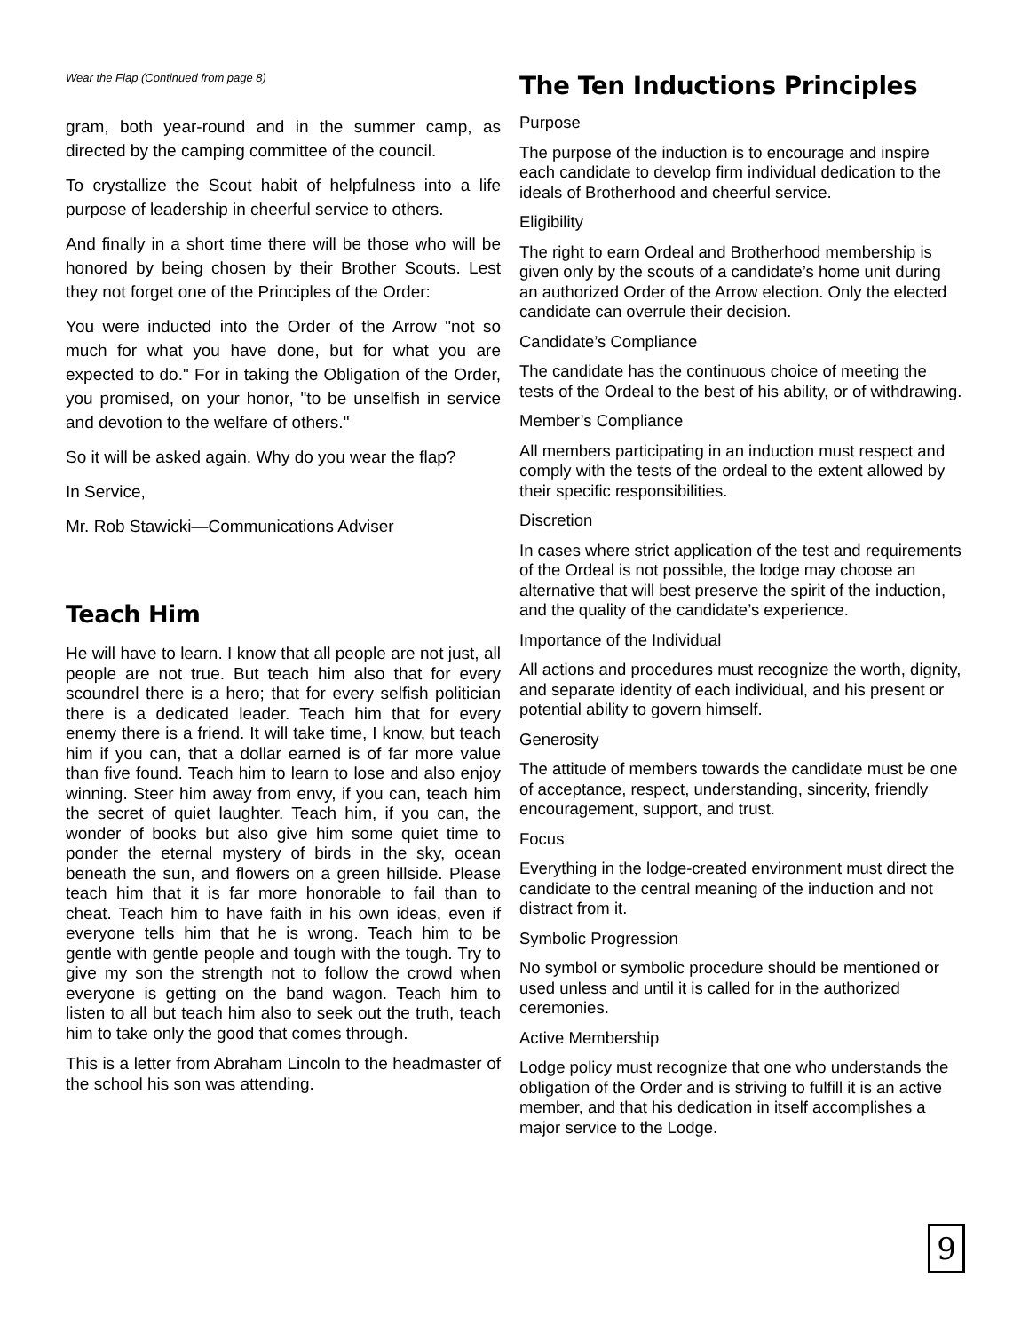Wear the Flap (Continued from page 8)
gram, both year-round and in the summer camp, as directed by the camping committee of the council.
To crystallize the Scout habit of helpfulness into a life purpose of leadership in cheerful service to others.
And finally in a short time there will be those who will be honored by being chosen by their Brother Scouts. Lest they not forget one of the Principles of the Order:
You were inducted into the Order of the Arrow "not so much for what you have done, but for what you are expected to do." For in taking the Obligation of the Order, you promised, on your honor, "to be unselfish in service and devotion to the welfare of others."
So it will be asked again. Why do you wear the flap?
In Service,
Mr. Rob Stawicki—Communications Adviser
Teach Him
He will have to learn. I know that all people are not just, all people are not true. But teach him also that for every scoundrel there is a hero; that for every selfish politician there is a dedicated leader. Teach him that for every enemy there is a friend. It will take time, I know, but teach him if you can, that a dollar earned is of far more value than five found. Teach him to learn to lose and also enjoy winning. Steer him away from envy, if you can, teach him the secret of quiet laughter. Teach him, if you can, the wonder of books but also give him some quiet time to ponder the eternal mystery of birds in the sky, ocean beneath the sun, and flowers on a green hillside. Please teach him that it is far more honorable to fail than to cheat. Teach him to have faith in his own ideas, even if everyone tells him that he is wrong. Teach him to be gentle with gentle people and tough with the tough. Try to give my son the strength not to follow the crowd when everyone is getting on the band wagon. Teach him to listen to all but teach him also to seek out the truth, teach him to take only the good that comes through.
This is a letter from Abraham Lincoln to the headmaster of the school his son was attending.
The Ten Inductions Principles
Purpose
The purpose of the induction is to encourage and inspire each candidate to develop firm individual dedication to the ideals of Brotherhood and cheerful service.
Eligibility
The right to earn Ordeal and Brotherhood membership is given only by the scouts of a candidate’s home unit during an authorized Order of the Arrow election. Only the elected candidate can overrule their decision.
Candidate’s Compliance
The candidate has the continuous choice of meeting the tests of the Ordeal to the best of his ability, or of withdrawing.
Member’s Compliance
All members participating in an induction must respect and comply with the tests of the ordeal to the extent allowed by their specific responsibilities.
Discretion
In cases where strict application of the test and requirements of the Ordeal is not possible, the lodge may choose an alternative that will best preserve the spirit of the induction, and the quality of the candidate’s experience.
Importance of the Individual
All actions and procedures must recognize the worth, dignity, and separate identity of each individual, and his present or potential ability to govern himself.
Generosity
The attitude of members towards the candidate must be one of acceptance, respect, understanding, sincerity, friendly encouragement, support, and trust.
Focus
Everything in the lodge-created environment must direct the candidate to the central meaning of the induction and not distract from it.
Symbolic Progression
No symbol or symbolic procedure should be mentioned or used unless and until it is called for in the authorized ceremonies.
Active Membership
Lodge policy must recognize that one who understands the obligation of the Order and is striving to fulfill it is an active member, and that his dedication in itself accomplishes a major service to the Lodge.
9